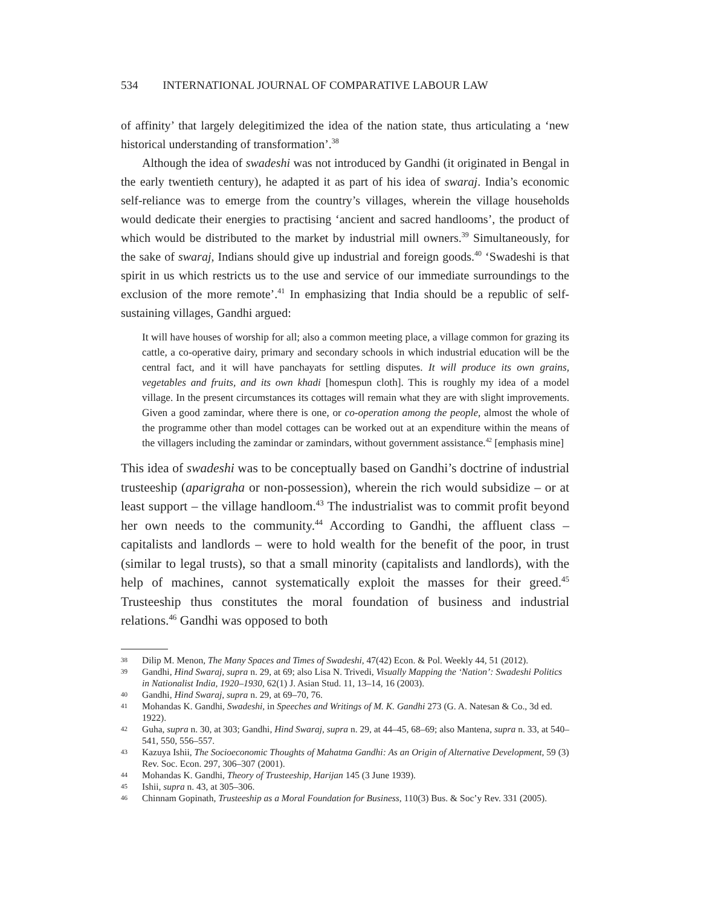534 INTERNATIONAL JOURNAL OF COMPARATIVE LABOUR LAW
of affinity’ that largely delegitimized the idea of the nation state, thus articulating a ‘new historical understanding of transformation’.<sup>38</sup>
Although the idea of swadeshi was not introduced by Gandhi (it originated in Bengal in the early twentieth century), he adapted it as part of his idea of swaraj. India’s economic self-reliance was to emerge from the country’s villages, wherein the village households would dedicate their energies to practising ‘ancient and sacred handlooms’, the product of which would be distributed to the market by industrial mill owners.<sup>39</sup> Simultaneously, for the sake of swaraj, Indians should give up industrial and foreign goods.<sup>40</sup> ‘Swadeshi is that spirit in us which restricts us to the use and service of our immediate surroundings to the exclusion of the more remote’.<sup>41</sup> In emphasizing that India should be a republic of self-sustaining villages, Gandhi argued:
It will have houses of worship for all; also a common meeting place, a village common for grazing its cattle, a co-operative dairy, primary and secondary schools in which industrial education will be the central fact, and it will have panchayats for settling disputes. It will produce its own grains, vegetables and fruits, and its own khadi [homespun cloth]. This is roughly my idea of a model village. In the present circumstances its cottages will remain what they are with slight improvements. Given a good zamindar, where there is one, or co-operation among the people, almost the whole of the programme other than model cottages can be worked out at an expenditure within the means of the villagers including the zamindar or zamindars, without government assistance.<sup>42</sup> [emphasis mine]
This idea of swadeshi was to be conceptually based on Gandhi’s doctrine of industrial trusteeship (aparigraha or non-possession), wherein the rich would subsidize – or at least support – the village handloom.<sup>43</sup> The industrialist was to commit profit beyond her own needs to the community.<sup>44</sup> According to Gandhi, the affluent class – capitalists and landlords – were to hold wealth for the benefit of the poor, in trust (similar to legal trusts), so that a small minority (capitalists and landlords), with the help of machines, cannot systematically exploit the masses for their greed.<sup>45</sup> Trusteeship thus constitutes the moral foundation of business and industrial relations.<sup>46</sup> Gandhi was opposed to both
38 Dilip M. Menon, The Many Spaces and Times of Swadeshi, 47(42) Econ. & Pol. Weekly 44, 51 (2012).
39 Gandhi, Hind Swaraj, supra n. 29, at 69; also Lisa N. Trivedi, Visually Mapping the ‘Nation’: Swadeshi Politics in Nationalist India, 1920–1930, 62(1) J. Asian Stud. 11, 13–14, 16 (2003).
40 Gandhi, Hind Swaraj, supra n. 29, at 69–70, 76.
41 Mohandas K. Gandhi, Swadeshi, in Speeches and Writings of M. K. Gandhi 273 (G. A. Natesan & Co., 3d ed. 1922).
42 Guha, supra n. 30, at 303; Gandhi, Hind Swaraj, supra n. 29, at 44–45, 68–69; also Mantena, supra n. 33, at 540–541, 550, 556–557.
43 Kazuya Ishii, The Socioeconomic Thoughts of Mahatma Gandhi: As an Origin of Alternative Development, 59 (3) Rev. Soc. Econ. 297, 306–307 (2001).
44 Mohandas K. Gandhi, Theory of Trusteeship, Harijan 145 (3 June 1939).
45 Ishii, supra n. 43, at 305–306.
46 Chinnam Gopinath, Trusteeship as a Moral Foundation for Business, 110(3) Bus. & Soc’y Rev. 331 (2005).